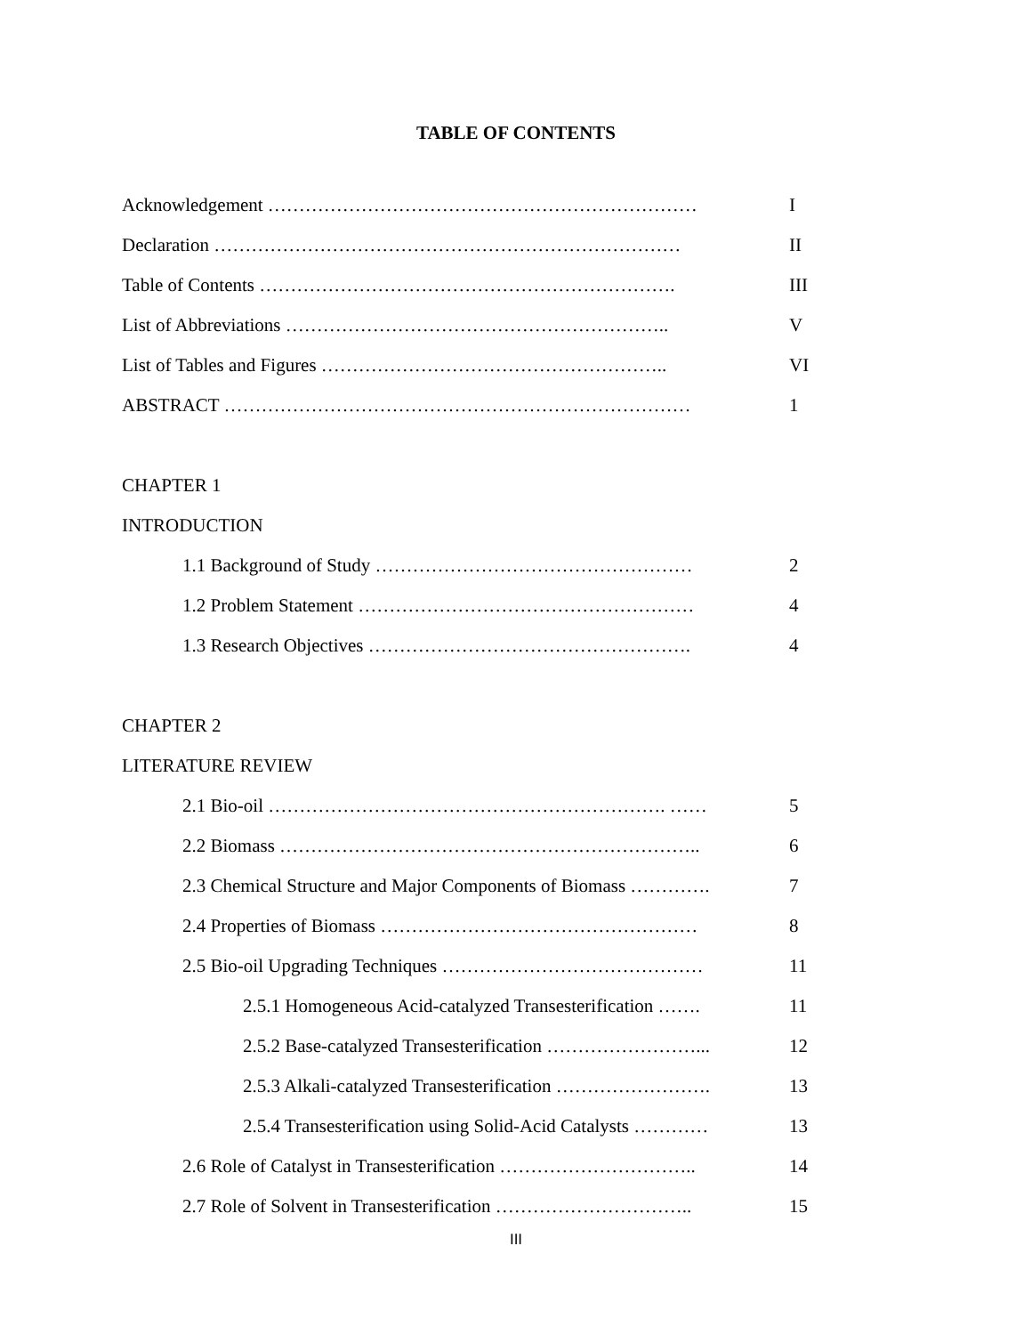TABLE OF CONTENTS
Acknowledgement …………………………………………………………… I
Declaration ………………………………………………………………… II
Table of Contents …………………………………………………………. III
List of Abbreviations …………………………………………………….. V
List of Tables and Figures ……………………………………………….. VI
ABSTRACT ………………………………………………………………… 1
CHAPTER 1
INTRODUCTION
1.1 Background of Study …………………………………………… 2
1.2 Problem Statement ……………………………………………… 4
1.3 Research Objectives ……………………………………………. 4
CHAPTER 2
LITERATURE REVIEW
2.1 Bio-oil ………………………………………………………. …… 5
2.2 Biomass ………………………………………………………….. 6
2.3 Chemical Structure and Major Components of Biomass …………. 7
2.4 Properties of Biomass …………………………………………… 8
2.5 Bio-oil Upgrading Techniques …………………………………… 11
2.5.1 Homogeneous Acid-catalyzed Transesterification ……. 11
2.5.2 Base-catalyzed Transesterification ……………………... 12
2.5.3 Alkali-catalyzed Transesterification ……………………. 13
2.5.4 Transesterification using Solid-Acid Catalysts ………… 13
2.6 Role of Catalyst in Transesterification ………………………….. 14
2.7 Role of Solvent in Transesterification ………………………….. 15
III